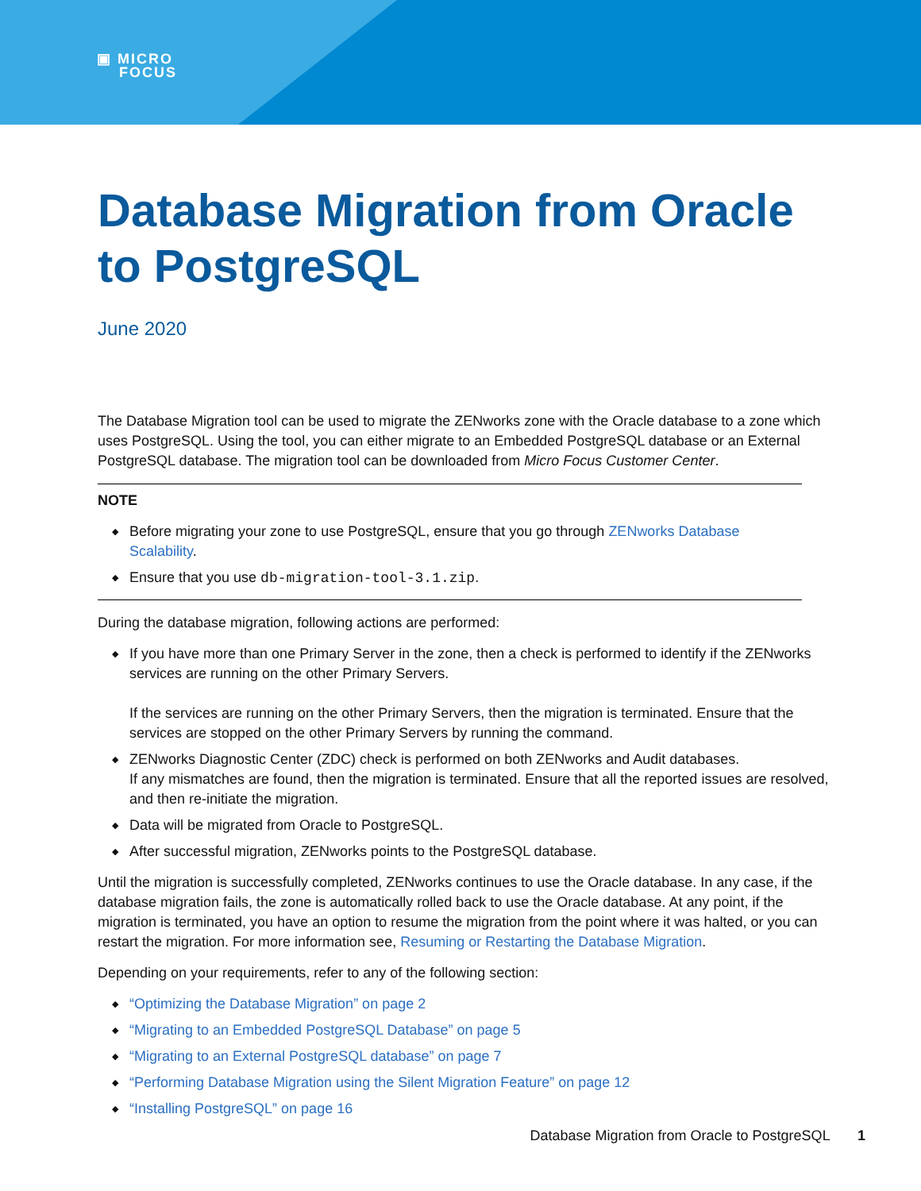▣ MICRO
FOCUS
Database Migration from Oracle to PostgreSQL
June 2020
The Database Migration tool can be used to migrate the ZENworks zone with the Oracle database to a zone which uses PostgreSQL. Using the tool, you can either migrate to an Embedded PostgreSQL database or an External PostgreSQL database. The migration tool can be downloaded from Micro Focus Customer Center.
NOTE
◆ Before migrating your zone to use PostgreSQL, ensure that you go through ZENworks Database Scalability.
◆ Ensure that you use db-migration-tool-3.1.zip.
During the database migration, following actions are performed:
◆ If you have more than one Primary Server in the zone, then a check is performed to identify if the ZENworks services are running on the other Primary Servers.
If the services are running on the other Primary Servers, then the migration is terminated. Ensure that the services are stopped on the other Primary Servers by running the command.
◆ ZENworks Diagnostic Center (ZDC) check is performed on both ZENworks and Audit databases.
If any mismatches are found, then the migration is terminated. Ensure that all the reported issues are resolved, and then re-initiate the migration.
◆ Data will be migrated from Oracle to PostgreSQL.
◆ After successful migration, ZENworks points to the PostgreSQL database.
Until the migration is successfully completed, ZENworks continues to use the Oracle database. In any case, if the database migration fails, the zone is automatically rolled back to use the Oracle database. At any point, if the migration is terminated, you have an option to resume the migration from the point where it was halted, or you can restart the migration. For more information see, Resuming or Restarting the Database Migration.
Depending on your requirements, refer to any of the following section:
◆ “Optimizing the Database Migration” on page 2
◆ “Migrating to an Embedded PostgreSQL Database” on page 5
◆ “Migrating to an External PostgreSQL database” on page 7
◆ “Performing Database Migration using the Silent Migration Feature” on page 12
◆ “Installing PostgreSQL” on page 16
Database Migration from Oracle to PostgreSQL 1